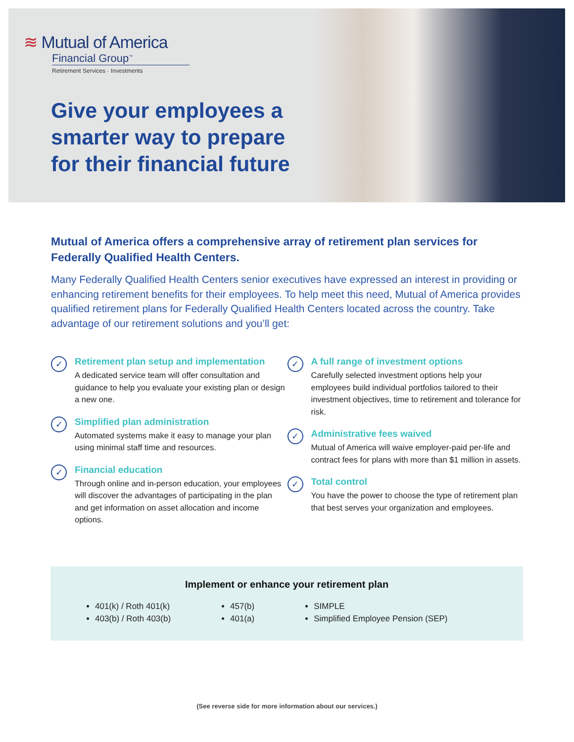≋ Mutual of America
Financial Group<sup>™</sup>
Retirement Services · Investments
Give your employees a
smarter way to prepare
for their financial future
Mutual of America offers a comprehensive array of retirement plan services for Federally Qualified Health Centers.
Many Federally Qualified Health Centers senior executives have expressed an interest in providing or enhancing retirement benefits for their employees. To help meet this need, Mutual of America provides qualified retirement plans for Federally Qualified Health Centers located across the country. Take advantage of our retirement solutions and you’ll get:
✓
Retirement plan setup and implementation
A dedicated service team will offer consultation and guidance to help you evaluate your existing plan or design a new one.
✓
Simplified plan administration
Automated systems make it easy to manage your plan using minimal staff time and resources.
✓
Financial education
Through online and in-person education, your employees will discover the advantages of participating in the plan and get information on asset allocation and income options.
✓
A full range of investment options
Carefully selected investment options help your employees build individual portfolios tailored to their investment objectives, time to retirement and tolerance for risk.
✓
Administrative fees waived
Mutual of America will waive employer-paid per-life and contract fees for plans with more than $1 million in assets.
✓
Total control
You have the power to choose the type of retirement plan that best serves your organization and employees.
Implement or enhance your retirement plan
401(k) / Roth 401(k)
403(b) / Roth 403(b)
457(b)
401(a)
SIMPLE
Simplified Employee Pension (SEP)
(See reverse side for more information about our services.)